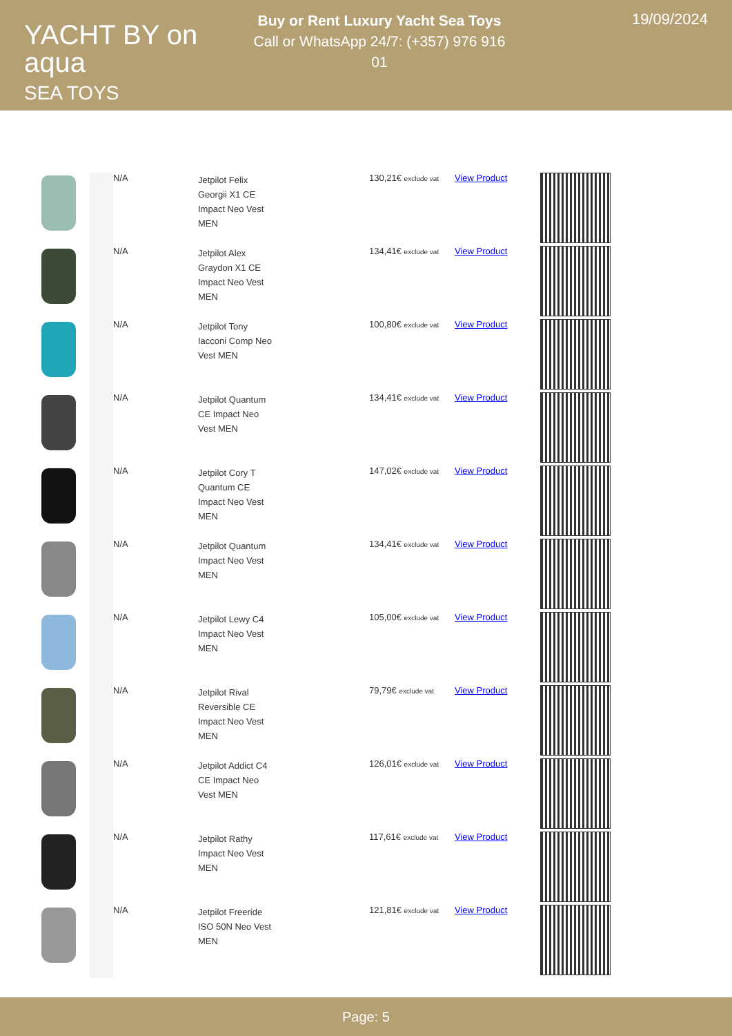YACHT BY on aqua
SEA TOYS
Buy or Rent Luxury Yacht Sea Toys
Call or WhatsApp 24/7: (+357) 976 916 01
19/09/2024
| | | N/A | Jetpilot Felix Georgii X1 CE Impact Neo Vest MEN | 130,21€ exclude vat | View Product | |
| | | N/A | Jetpilot Alex Graydon X1 CE Impact Neo Vest MEN | 134,41€ exclude vat | View Product | |
| | | N/A | Jetpilot Tony Iacconi Comp Neo Vest MEN | 100,80€ exclude vat | View Product | |
| | | N/A | Jetpilot Quantum CE Impact Neo Vest MEN | 134,41€ exclude vat | View Product | |
| | | N/A | Jetpilot Cory T Quantum CE Impact Neo Vest MEN | 147,02€ exclude vat | View Product | |
| | | N/A | Jetpilot Quantum Impact Neo Vest MEN | 134,41€ exclude vat | View Product | |
| | | N/A | Jetpilot Lewy C4 Impact Neo Vest MEN | 105,00€ exclude vat | View Product | |
| | | N/A | Jetpilot Rival Reversible CE Impact Neo Vest MEN | 79,79€ exclude vat | View Product | |
| | | N/A | Jetpilot Addict C4 CE Impact Neo Vest MEN | 126,01€ exclude vat | View Product | |
| | | N/A | Jetpilot Rathy Impact Neo Vest MEN | 117,61€ exclude vat | View Product | |
| | | N/A | Jetpilot Freeride ISO 50N Neo Vest MEN | 121,81€ exclude vat | View Product | |
Page: 5